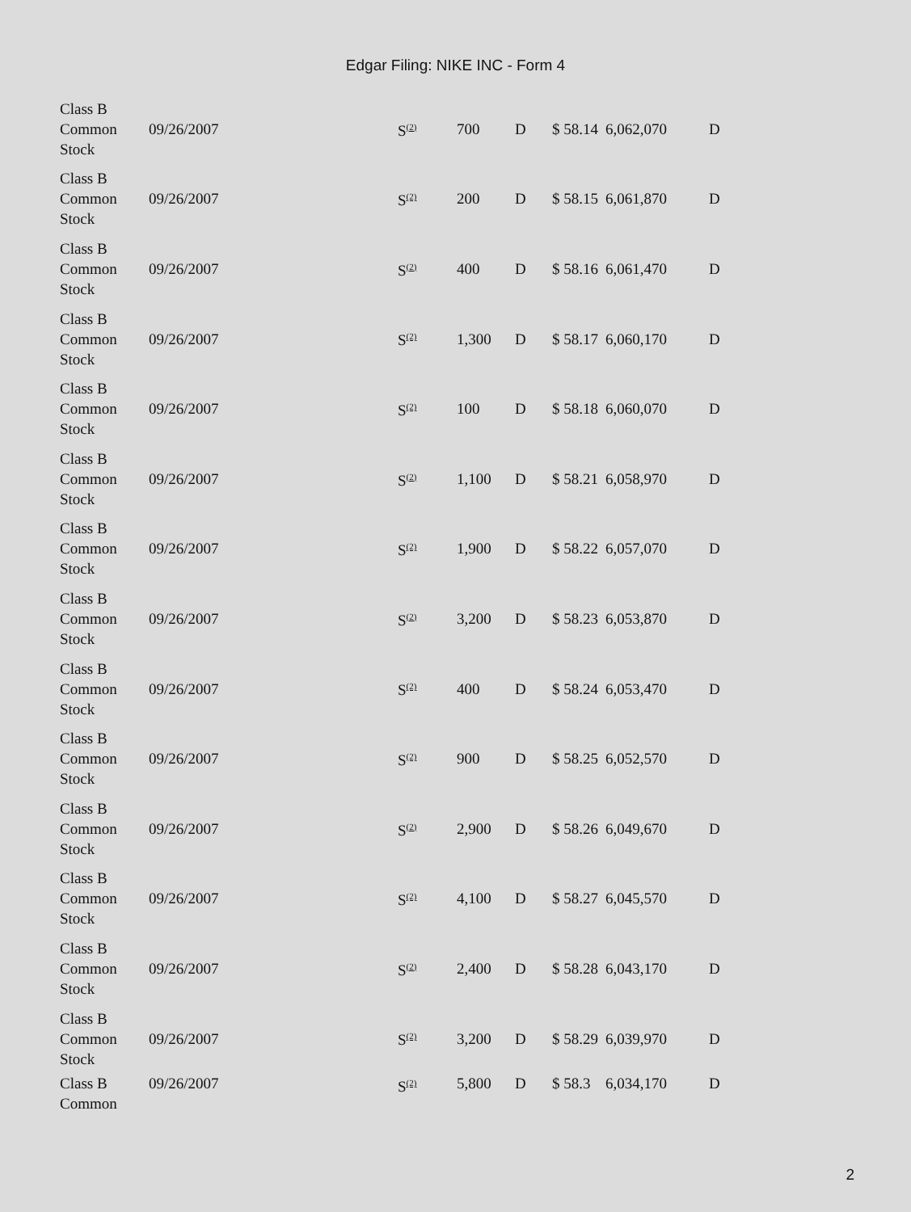Edgar Filing: NIKE INC - Form 4
| Class B Common Stock | 09/26/2007 | S<sup>(2)</sup> | 700 | D | $ 58.14 | 6,062,070 | D |
| Class B Common Stock | 09/26/2007 | S<sup>(2)</sup> | 200 | D | $ 58.15 | 6,061,870 | D |
| Class B Common Stock | 09/26/2007 | S<sup>(2)</sup> | 400 | D | $ 58.16 | 6,061,470 | D |
| Class B Common Stock | 09/26/2007 | S<sup>(2)</sup> | 1,300 | D | $ 58.17 | 6,060,170 | D |
| Class B Common Stock | 09/26/2007 | S<sup>(2)</sup> | 100 | D | $ 58.18 | 6,060,070 | D |
| Class B Common Stock | 09/26/2007 | S<sup>(2)</sup> | 1,100 | D | $ 58.21 | 6,058,970 | D |
| Class B Common Stock | 09/26/2007 | S<sup>(2)</sup> | 1,900 | D | $ 58.22 | 6,057,070 | D |
| Class B Common Stock | 09/26/2007 | S<sup>(2)</sup> | 3,200 | D | $ 58.23 | 6,053,870 | D |
| Class B Common Stock | 09/26/2007 | S<sup>(2)</sup> | 400 | D | $ 58.24 | 6,053,470 | D |
| Class B Common Stock | 09/26/2007 | S<sup>(2)</sup> | 900 | D | $ 58.25 | 6,052,570 | D |
| Class B Common Stock | 09/26/2007 | S<sup>(2)</sup> | 2,900 | D | $ 58.26 | 6,049,670 | D |
| Class B Common Stock | 09/26/2007 | S<sup>(2)</sup> | 4,100 | D | $ 58.27 | 6,045,570 | D |
| Class B Common Stock | 09/26/2007 | S<sup>(2)</sup> | 2,400 | D | $ 58.28 | 6,043,170 | D |
| Class B Common Stock | 09/26/2007 | S<sup>(2)</sup> | 3,200 | D | $ 58.29 | 6,039,970 | D |
| Class B Common | 09/26/2007 | S<sup>(2)</sup> | 5,800 | D | $ 58.3 | 6,034,170 | D |
2